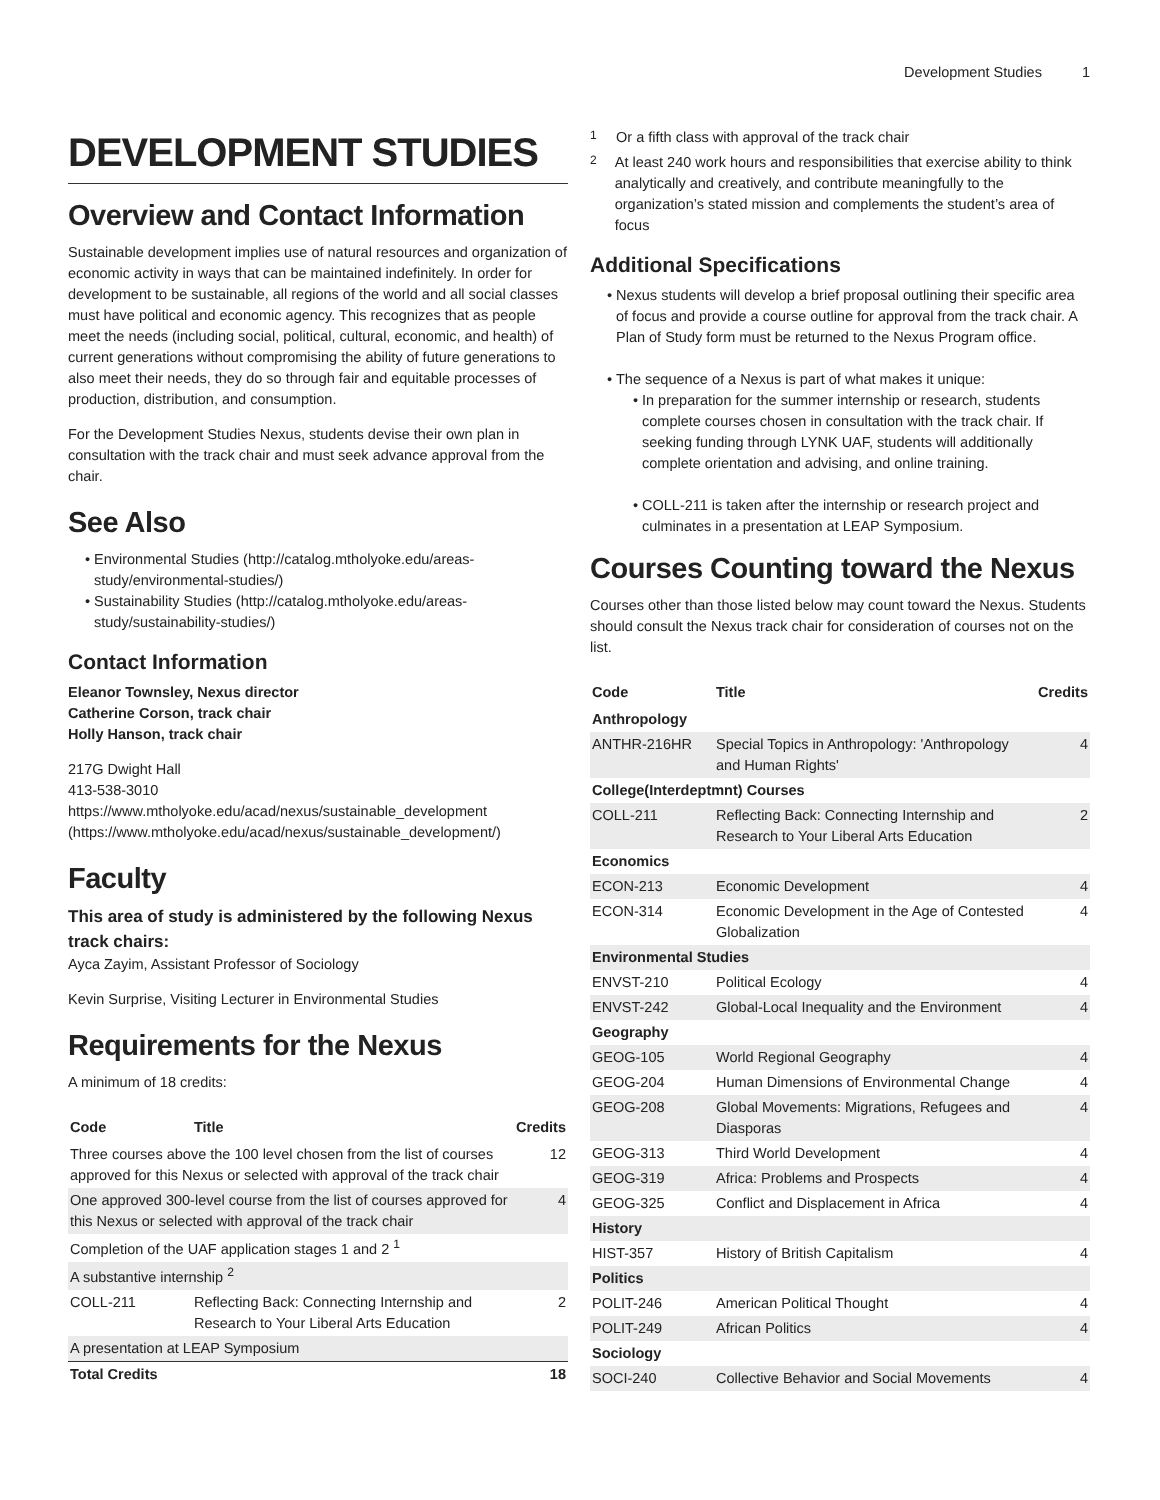Development Studies 1
DEVELOPMENT STUDIES
Overview and Contact Information
Sustainable development implies use of natural resources and organization of economic activity in ways that can be maintained indefinitely. In order for development to be sustainable, all regions of the world and all social classes must have political and economic agency. This recognizes that as people meet the needs (including social, political, cultural, economic, and health) of current generations without compromising the ability of future generations to also meet their needs, they do so through fair and equitable processes of production, distribution, and consumption.
For the Development Studies Nexus, students devise their own plan in consultation with the track chair and must seek advance approval from the chair.
See Also
Environmental Studies (http://catalog.mtholyoke.edu/areas-study/environmental-studies/)
Sustainability Studies (http://catalog.mtholyoke.edu/areas-study/sustainability-studies/)
Contact Information
Eleanor Townsley, Nexus director
Catherine Corson, track chair
Holly Hanson, track chair
217G Dwight Hall
413-538-3010
https://www.mtholyoke.edu/acad/nexus/sustainable_development (https://www.mtholyoke.edu/acad/nexus/sustainable_development/)
Faculty
This area of study is administered by the following Nexus track chairs:
Ayca Zayim, Assistant Professor of Sociology
Kevin Surprise, Visiting Lecturer in Environmental Studies
Requirements for the Nexus
A minimum of 18 credits:
| Code | Title | Credits |
| --- | --- | --- |
| Three courses above the 100 level chosen from the list of courses approved for this Nexus or selected with approval of the track chair | | 12 |
| One approved 300-level course from the list of courses approved for this Nexus or selected with approval of the track chair | | 4 |
| Completion of the UAF application stages 1 and 2 <sup>1</sup> | | |
| A substantive internship <sup>2</sup> | | |
| COLL-211 | Reflecting Back: Connecting Internship and Research to Your Liberal Arts Education | 2 |
| A presentation at LEAP Symposium | | |
| Total Credits | | 18 |
<sup>1</sup> Or a fifth class with approval of the track chair
<sup>2</sup> At least 240 work hours and responsibilities that exercise ability to think analytically and creatively, and contribute meaningfully to the organization’s stated mission and complements the student’s area of focus
Additional Specifications
Nexus students will develop a brief proposal outlining their specific area of focus and provide a course outline for approval from the track chair. A Plan of Study form must be returned to the Nexus Program office.
The sequence of a Nexus is part of what makes it unique:
In preparation for the summer internship or research, students complete courses chosen in consultation with the track chair. If seeking funding through LYNK UAF, students will additionally complete orientation and advising, and online training.
COLL-211 is taken after the internship or research project and culminates in a presentation at LEAP Symposium.
Courses Counting toward the Nexus
Courses other than those listed below may count toward the Nexus. Students should consult the Nexus track chair for consideration of courses not on the list.
| Code | Title | Credits |
| --- | --- | --- |
| Anthropology | | |
| ANTHR-216HR | Special Topics in Anthropology: 'Anthropology and Human Rights' | 4 |
| College(Interdeptmnt) Courses | | |
| COLL-211 | Reflecting Back: Connecting Internship and Research to Your Liberal Arts Education | 2 |
| Economics | | |
| ECON-213 | Economic Development | 4 |
| ECON-314 | Economic Development in the Age of Contested Globalization | 4 |
| Environmental Studies | | |
| ENVST-210 | Political Ecology | 4 |
| ENVST-242 | Global-Local Inequality and the Environment | 4 |
| Geography | | |
| GEOG-105 | World Regional Geography | 4 |
| GEOG-204 | Human Dimensions of Environmental Change | 4 |
| GEOG-208 | Global Movements: Migrations, Refugees and Diasporas | 4 |
| GEOG-313 | Third World Development | 4 |
| GEOG-319 | Africa: Problems and Prospects | 4 |
| GEOG-325 | Conflict and Displacement in Africa | 4 |
| History | | |
| HIST-357 | History of British Capitalism | 4 |
| Politics | | |
| POLIT-246 | American Political Thought | 4 |
| POLIT-249 | African Politics | 4 |
| Sociology | | |
| SOCI-240 | Collective Behavior and Social Movements | 4 |